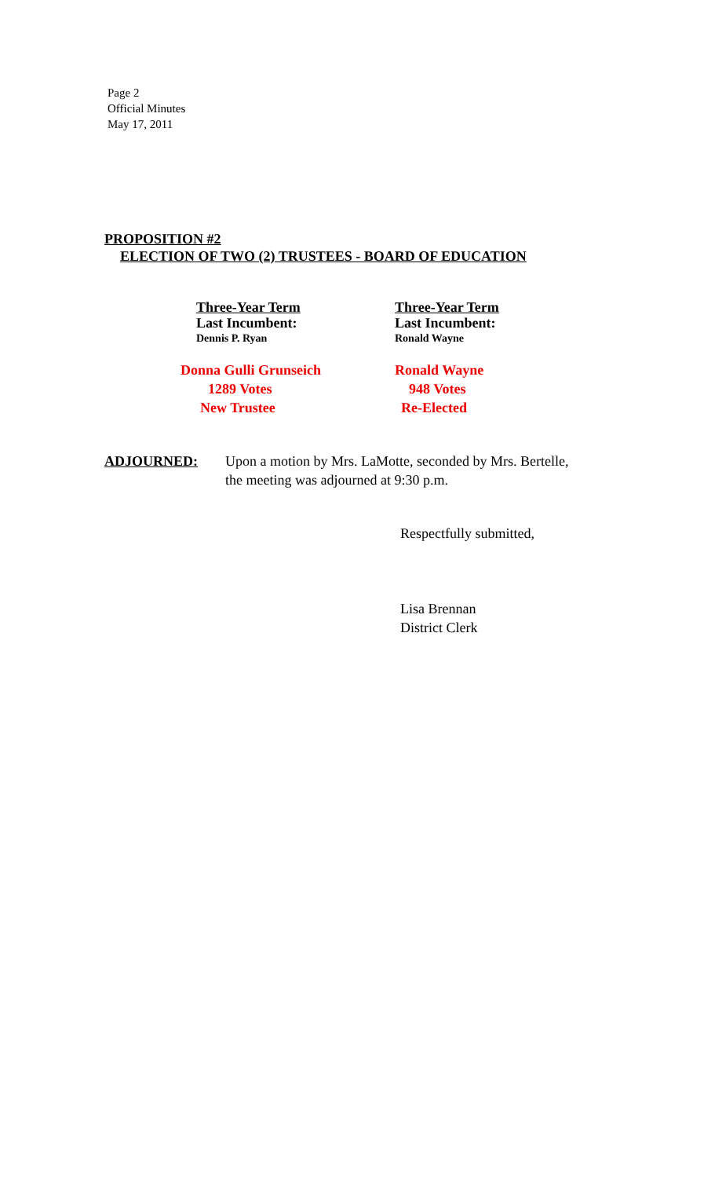Page 2
Official Minutes
May 17, 2011
PROPOSITION #2
ELECTION OF TWO (2) TRUSTEES - BOARD OF EDUCATION
Three-Year Term
Last Incumbent:
Dennis P. Ryan
Donna Gulli Grunseich
1289 Votes
New Trustee
Three-Year Term
Last Incumbent:
Ronald Wayne
Ronald Wayne
948 Votes
Re-Elected
ADJOURNED: Upon a motion by Mrs. LaMotte, seconded by Mrs. Bertelle,
the meeting was adjourned at 9:30 p.m.
Respectfully submitted,
Lisa Brennan
District Clerk